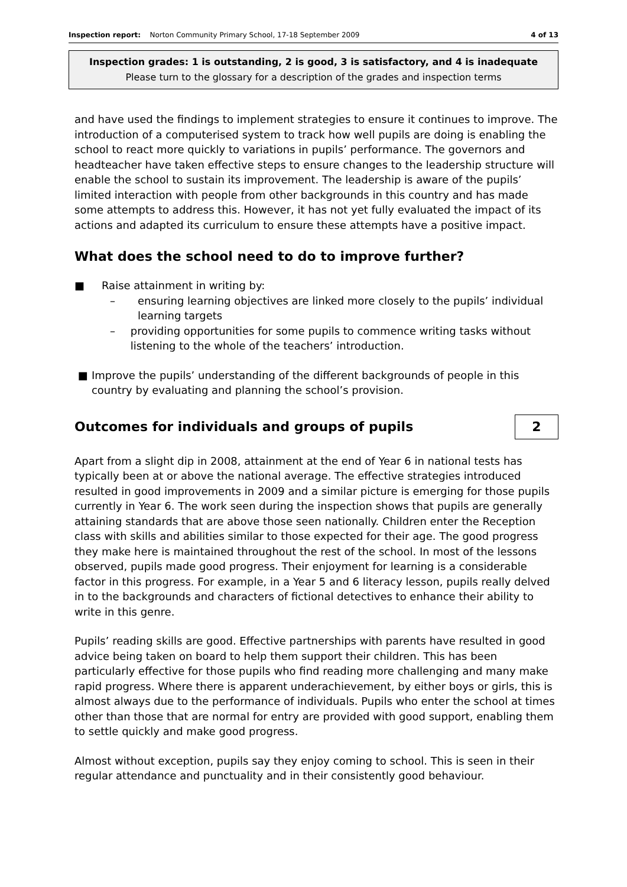Inspection report: Norton Community Primary School, 17-18 September 2009 4 of 13
Inspection grades: 1 is outstanding, 2 is good, 3 is satisfactory, and 4 is inadequate
Please turn to the glossary for a description of the grades and inspection terms
and have used the findings to implement strategies to ensure it continues to improve. The introduction of a computerised system to track how well pupils are doing is enabling the school to react more quickly to variations in pupils’ performance. The governors and headteacher have taken effective steps to ensure changes to the leadership structure will enable the school to sustain its improvement. The leadership is aware of the pupils’ limited interaction with people from other backgrounds in this country and has made some attempts to address this. However, it has not yet fully evaluated the impact of its actions and adapted its curriculum to ensure these attempts have a positive impact.
What does the school need to do to improve further?
■ Raise attainment in writing by:
– ensuring learning objectives are linked more closely to the pupils’ individual learning targets
– providing opportunities for some pupils to commence writing tasks without listening to the whole of the teachers’ introduction.
■ Improve the pupils’ understanding of the different backgrounds of people in this country by evaluating and planning the school’s provision.
Outcomes for individuals and groups of pupils 2
Apart from a slight dip in 2008, attainment at the end of Year 6 in national tests has typically been at or above the national average. The effective strategies introduced resulted in good improvements in 2009 and a similar picture is emerging for those pupils currently in Year 6. The work seen during the inspection shows that pupils are generally attaining standards that are above those seen nationally. Children enter the Reception class with skills and abilities similar to those expected for their age. The good progress they make here is maintained throughout the rest of the school. In most of the lessons observed, pupils made good progress. Their enjoyment for learning is a considerable factor in this progress. For example, in a Year 5 and 6 literacy lesson, pupils really delved in to the backgrounds and characters of fictional detectives to enhance their ability to write in this genre.
Pupils’ reading skills are good. Effective partnerships with parents have resulted in good advice being taken on board to help them support their children. This has been particularly effective for those pupils who find reading more challenging and many make rapid progress. Where there is apparent underachievement, by either boys or girls, this is almost always due to the performance of individuals. Pupils who enter the school at times other than those that are normal for entry are provided with good support, enabling them to settle quickly and make good progress.
Almost without exception, pupils say they enjoy coming to school. This is seen in their regular attendance and punctuality and in their consistently good behaviour.